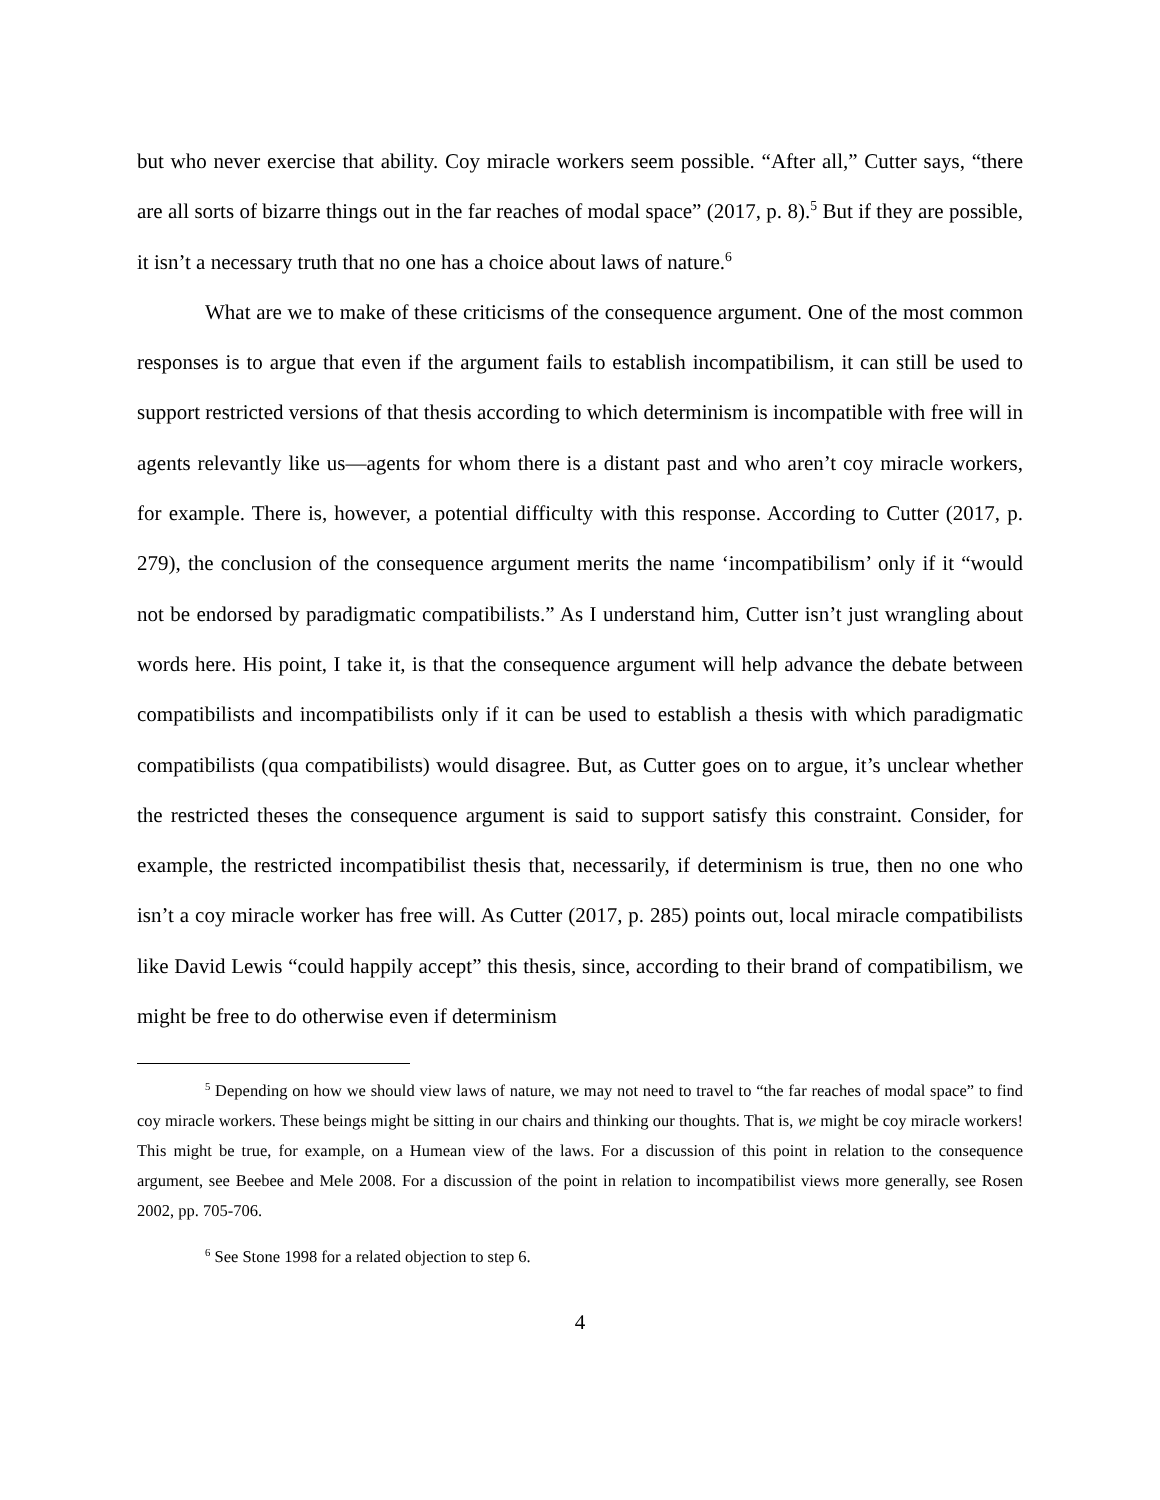but who never exercise that ability. Coy miracle workers seem possible. “After all,” Cutter says, “there are all sorts of bizarre things out in the far reaches of modal space” (2017, p. 8).<sup>5</sup> But if they are possible, it isn’t a necessary truth that no one has a choice about laws of nature.<sup>6</sup>
What are we to make of these criticisms of the consequence argument. One of the most common responses is to argue that even if the argument fails to establish incompatibilism, it can still be used to support restricted versions of that thesis according to which determinism is incompatible with free will in agents relevantly like us—agents for whom there is a distant past and who aren’t coy miracle workers, for example. There is, however, a potential difficulty with this response. According to Cutter (2017, p. 279), the conclusion of the consequence argument merits the name ‘incompatibilism’ only if it “would not be endorsed by paradigmatic compatibilists.” As I understand him, Cutter isn’t just wrangling about words here. His point, I take it, is that the consequence argument will help advance the debate between compatibilists and incompatibilists only if it can be used to establish a thesis with which paradigmatic compatibilists (qua compatibilists) would disagree. But, as Cutter goes on to argue, it’s unclear whether the restricted theses the consequence argument is said to support satisfy this constraint. Consider, for example, the restricted incompatibilist thesis that, necessarily, if determinism is true, then no one who isn’t a coy miracle worker has free will. As Cutter (2017, p. 285) points out, local miracle compatibilists like David Lewis “could happily accept” this thesis, since, according to their brand of compatibilism, we might be free to do otherwise even if determinism
<sup>5</sup> Depending on how we should view laws of nature, we may not need to travel to “the far reaches of modal space” to find coy miracle workers. These beings might be sitting in our chairs and thinking our thoughts. That is, we might be coy miracle workers! This might be true, for example, on a Humean view of the laws. For a discussion of this point in relation to the consequence argument, see Beebee and Mele 2008. For a discussion of the point in relation to incompatibilist views more generally, see Rosen 2002, pp. 705-706.
<sup>6</sup> See Stone 1998 for a related objection to step 6.
4